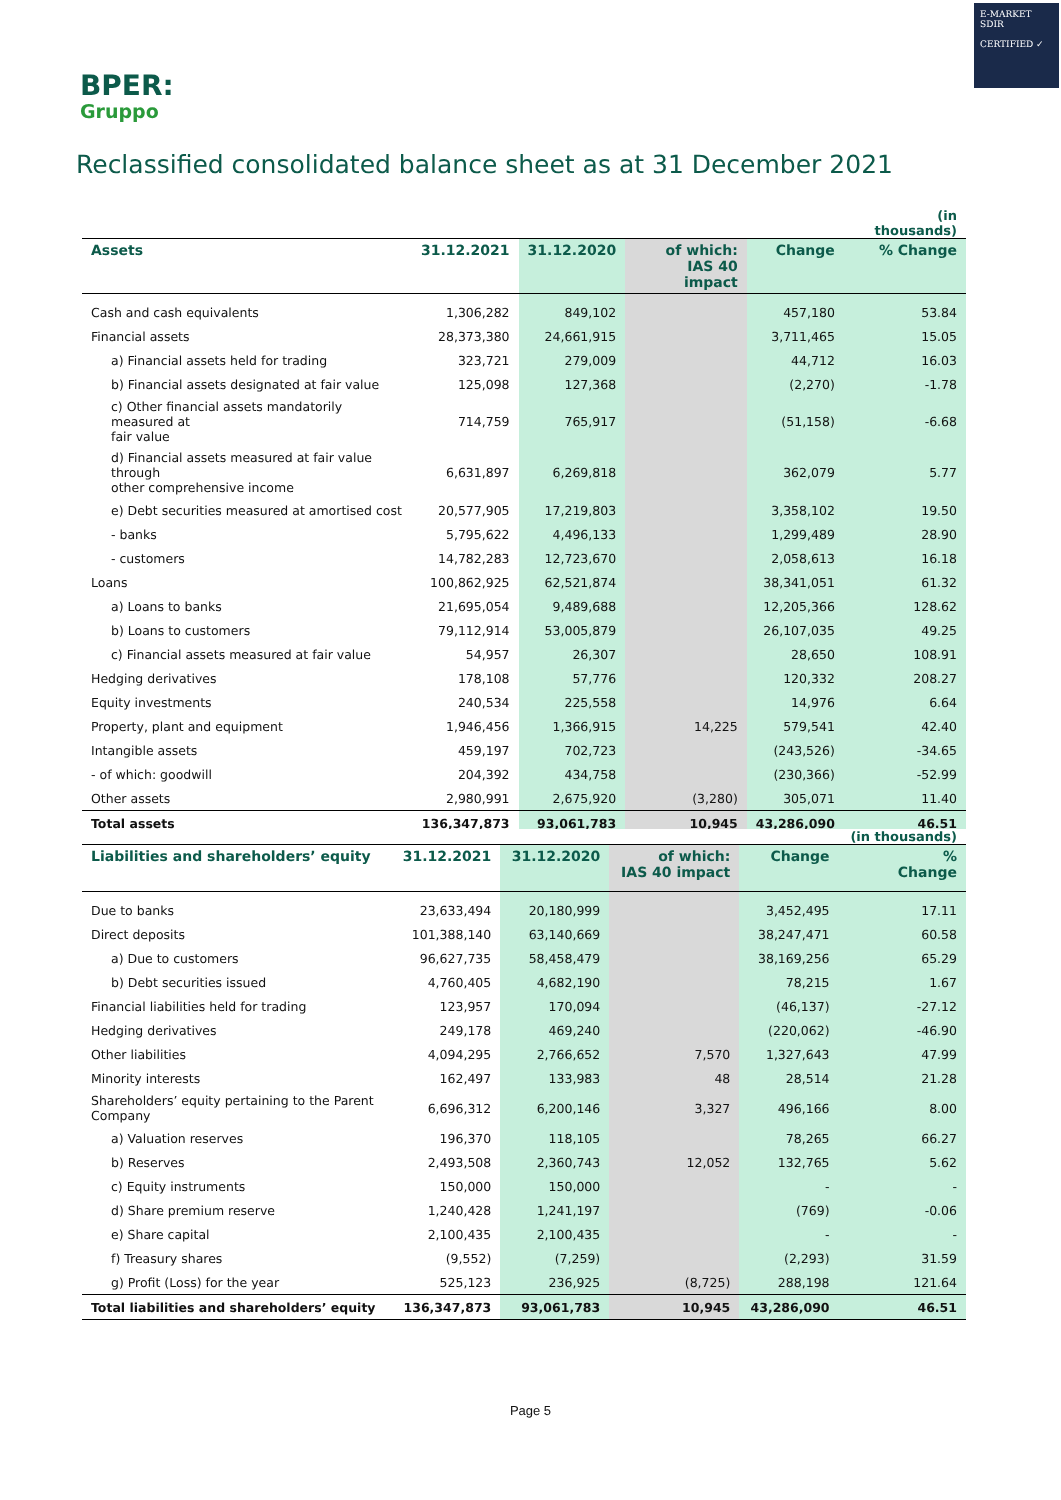E-MARKET
SDIR
CERTIFIED ✓
BPER:
Gruppo
Reclassified consolidated balance sheet as at 31 December 2021
| | | | | | (in thousands) |
| Assets | 31.12.2021 | 31.12.2020 | of which: IAS 40 impact | Change | % Change |
| Cash and cash equivalents | 1,306,282 | 849,102 | | 457,180 | 53.84 |
| Financial assets | 28,373,380 | 24,661,915 | | 3,711,465 | 15.05 |
| a) Financial assets held for trading | 323,721 | 279,009 | | 44,712 | 16.03 |
| b) Financial assets designated at fair value | 125,098 | 127,368 | | (2,270) | -1.78 |
| c) Other financial assets mandatorily measured at fair value | 714,759 | 765,917 | | (51,158) | -6.68 |
| d) Financial assets measured at fair value through other comprehensive income | 6,631,897 | 6,269,818 | | 362,079 | 5.77 |
| e) Debt securities measured at amortised cost | 20,577,905 | 17,219,803 | | 3,358,102 | 19.50 |
| - banks | 5,795,622 | 4,496,133 | | 1,299,489 | 28.90 |
| - customers | 14,782,283 | 12,723,670 | | 2,058,613 | 16.18 |
| Loans | 100,862,925 | 62,521,874 | | 38,341,051 | 61.32 |
| a) Loans to banks | 21,695,054 | 9,489,688 | | 12,205,366 | 128.62 |
| b) Loans to customers | 79,112,914 | 53,005,879 | | 26,107,035 | 49.25 |
| c) Financial assets measured at fair value | 54,957 | 26,307 | | 28,650 | 108.91 |
| Hedging derivatives | 178,108 | 57,776 | | 120,332 | 208.27 |
| Equity investments | 240,534 | 225,558 | | 14,976 | 6.64 |
| Property, plant and equipment | 1,946,456 | 1,366,915 | 14,225 | 579,541 | 42.40 |
| Intangible assets | 459,197 | 702,723 | | (243,526) | -34.65 |
| - of which: goodwill | 204,392 | 434,758 | | (230,366) | -52.99 |
| Other assets | 2,980,991 | 2,675,920 | (3,280) | 305,071 | 11.40 |
| Total assets | 136,347,873 | 93,061,783 | 10,945 | 43,286,090 | 46.51 |
| | | | | | (in thousands) |
| Liabilities and shareholders’ equity | 31.12.2021 | 31.12.2020 | of which: IAS 40 impact | Change | % Change |
| Due to banks | 23,633,494 | 20,180,999 | | 3,452,495 | 17.11 |
| Direct deposits | 101,388,140 | 63,140,669 | | 38,247,471 | 60.58 |
| a) Due to customers | 96,627,735 | 58,458,479 | | 38,169,256 | 65.29 |
| b) Debt securities issued | 4,760,405 | 4,682,190 | | 78,215 | 1.67 |
| Financial liabilities held for trading | 123,957 | 170,094 | | (46,137) | -27.12 |
| Hedging derivatives | 249,178 | 469,240 | | (220,062) | -46.90 |
| Other liabilities | 4,094,295 | 2,766,652 | 7,570 | 1,327,643 | 47.99 |
| Minority interests | 162,497 | 133,983 | 48 | 28,514 | 21.28 |
| Shareholders’ equity pertaining to the Parent Company | 6,696,312 | 6,200,146 | 3,327 | 496,166 | 8.00 |
| a) Valuation reserves | 196,370 | 118,105 | | 78,265 | 66.27 |
| b) Reserves | 2,493,508 | 2,360,743 | 12,052 | 132,765 | 5.62 |
| c) Equity instruments | 150,000 | 150,000 | | - | - |
| d) Share premium reserve | 1,240,428 | 1,241,197 | | (769) | -0.06 |
| e) Share capital | 2,100,435 | 2,100,435 | | - | - |
| f) Treasury shares | (9,552) | (7,259) | | (2,293) | 31.59 |
| g) Profit (Loss) for the year | 525,123 | 236,925 | (8,725) | 288,198 | 121.64 |
| Total liabilities and shareholders’ equity | 136,347,873 | 93,061,783 | 10,945 | 43,286,090 | 46.51 |
Page 5